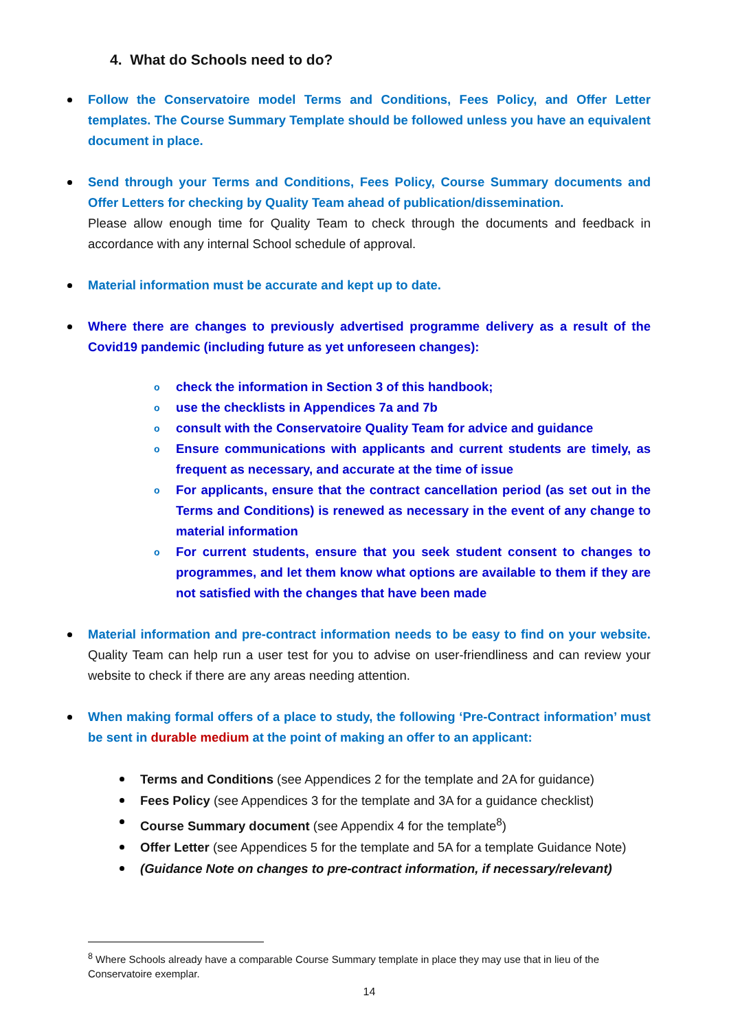4. What do Schools need to do?
Follow the Conservatoire model Terms and Conditions, Fees Policy, and Offer Letter templates. The Course Summary Template should be followed unless you have an equivalent document in place.
Send through your Terms and Conditions, Fees Policy, Course Summary documents and Offer Letters for checking by Quality Team ahead of publication/dissemination.
Please allow enough time for Quality Team to check through the documents and feedback in accordance with any internal School schedule of approval.
Material information must be accurate and kept up to date.
Where there are changes to previously advertised programme delivery as a result of the Covid19 pandemic (including future as yet unforeseen changes):
o check the information in Section 3 of this handbook;
o use the checklists in Appendices 7a and 7b
o consult with the Conservatoire Quality Team for advice and guidance
o Ensure communications with applicants and current students are timely, as frequent as necessary, and accurate at the time of issue
o For applicants, ensure that the contract cancellation period (as set out in the Terms and Conditions) is renewed as necessary in the event of any change to material information
o For current students, ensure that you seek student consent to changes to programmes, and let them know what options are available to them if they are not satisfied with the changes that have been made
Material information and pre-contract information needs to be easy to find on your website. Quality Team can help run a user test for you to advise on user-friendliness and can review your website to check if there are any areas needing attention.
When making formal offers of a place to study, the following ‘Pre-Contract information’ must be sent in durable medium at the point of making an offer to an applicant:
Terms and Conditions (see Appendices 2 for the template and 2A for guidance)
Fees Policy (see Appendices 3 for the template and 3A for a guidance checklist)
Course Summary document (see Appendix 4 for the template<sup>8</sup>)
Offer Letter (see Appendices 5 for the template and 5A for a template Guidance Note)
(Guidance Note on changes to pre-contract information, if necessary/relevant)
<sup>8</sup> Where Schools already have a comparable Course Summary template in place they may use that in lieu of the Conservatoire exemplar.
14